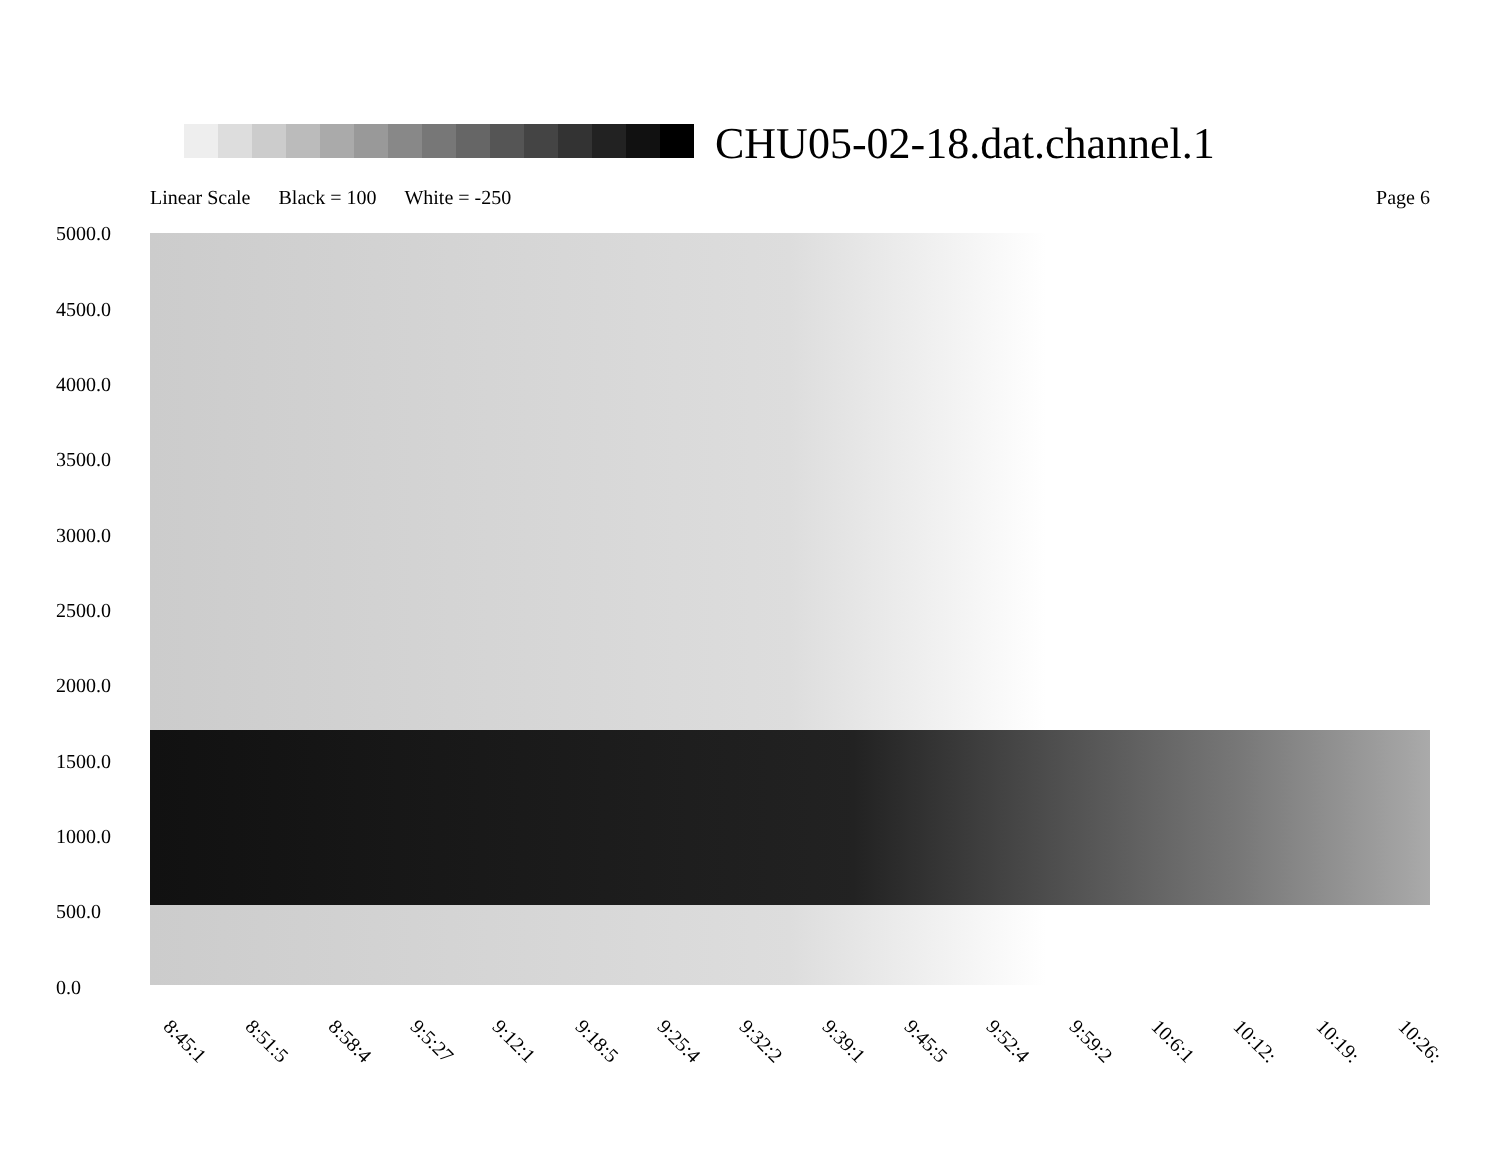CHU05-02-18.dat.channel.1
Linear Scale Black = 100 White = -250
Page 6
5000.0
4500.0
4000.0
3500.0
3000.0
2500.0
2000.0
1500.0
1000.0
500.0
0.0
8:45:1 8:51:5 8:58:4 9:5:27 9:12:1 9:18:5 9:25:4 9:32:2 9:39:1 9:45:5 9:52:4 9:59:2 10:6:1 10:12: 10:19: 10:26: